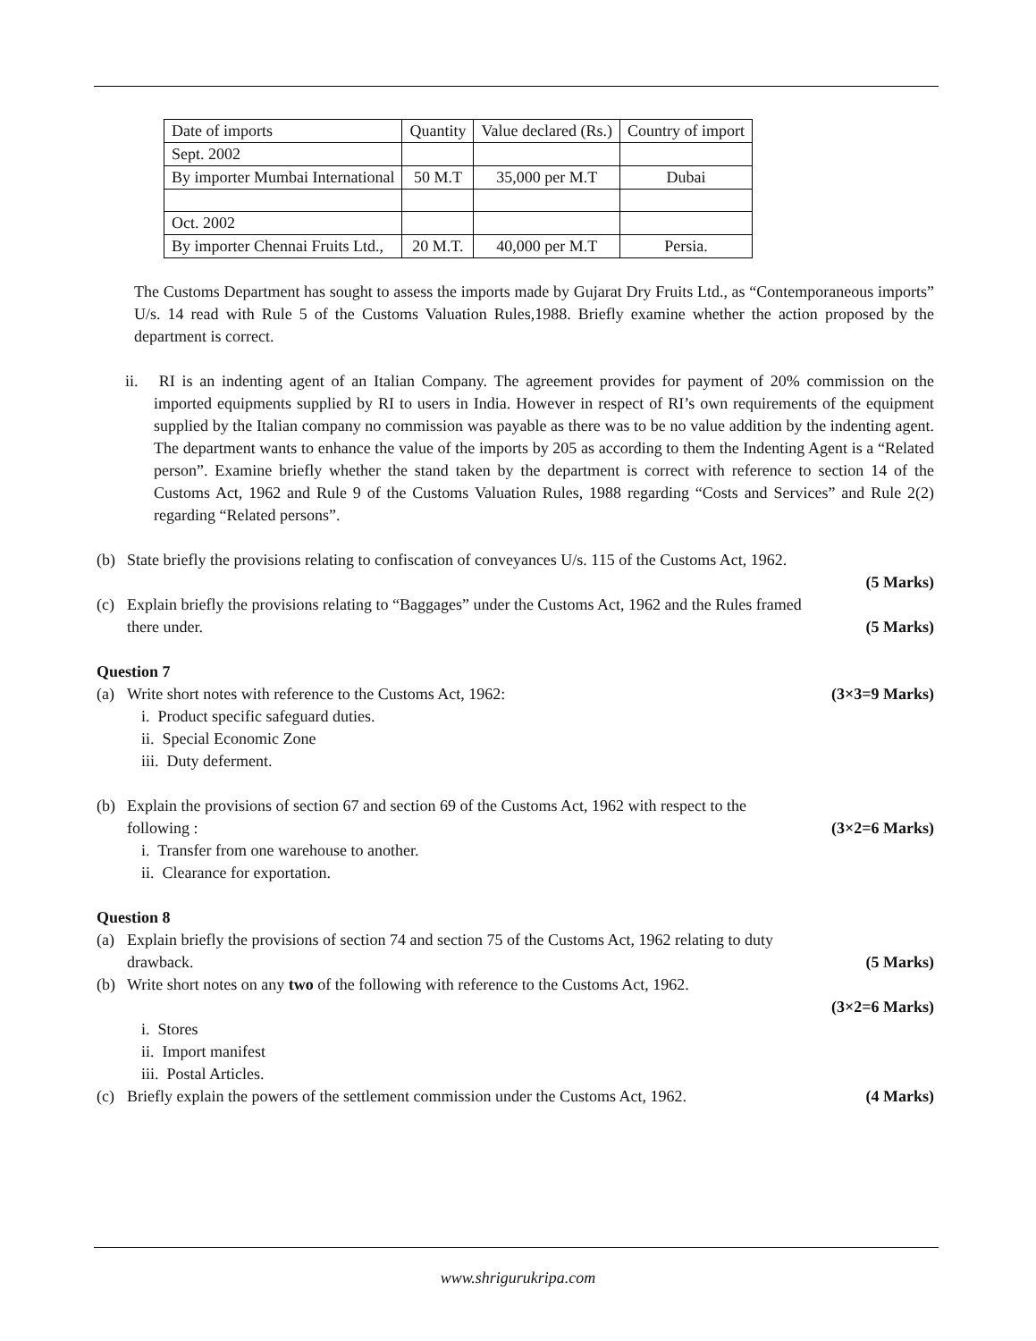| Date of imports | Quantity | Value declared (Rs.) | Country of import |
| Sept. 2002 | | | |
| By importer Mumbai International | 50 M.T | 35,000 per M.T | Dubai |
| Oct. 2002 | | | |
| By importer Chennai Fruits Ltd., | 20 M.T. | 40,000 per M.T | Persia. |
The Customs Department has sought to assess the imports made by Gujarat Dry Fruits Ltd., as “Contemporaneous imports” U/s. 14 read with Rule 5 of the Customs Valuation Rules,1988. Briefly examine whether the action proposed by the department is correct.
ii. RI is an indenting agent of an Italian Company. The agreement provides for payment of 20% commission on the imported equipments supplied by RI to users in India. However in respect of RI’s own requirements of the equipment supplied by the Italian company no commission was payable as there was to be no value addition by the indenting agent. The department wants to enhance the value of the imports by 205 as according to them the Indenting Agent is a “Related person”. Examine briefly whether the stand taken by the department is correct with reference to section 14 of the Customs Act, 1962 and Rule 9 of the Customs Valuation Rules, 1988 regarding “Costs and Services” and Rule 2(2) regarding “Related persons”.
(b) State briefly the provisions relating to confiscation of conveyances U/s. 115 of the Customs Act, 1962.
(5 Marks)
(c) Explain briefly the provisions relating to “Baggages” under the Customs Act, 1962 and the Rules framed
there under. (5 Marks)
Question 7
(a) Write short notes with reference to the Customs Act, 1962: (3×3=9 Marks)
i. Product specific safeguard duties.
ii. Special Economic Zone
iii. Duty deferment.
(b) Explain the provisions of section 67 and section 69 of the Customs Act, 1962 with respect to the
following : (3×2=6 Marks)
i. Transfer from one warehouse to another.
ii. Clearance for exportation.
Question 8
(a) Explain briefly the provisions of section 74 and section 75 of the Customs Act, 1962 relating to duty
drawback. (5 Marks)
(b) Write short notes on any two of the following with reference to the Customs Act, 1962.
(3×2=6 Marks)
i. Stores
ii. Import manifest
iii. Postal Articles.
(c) Briefly explain the powers of the settlement commission under the Customs Act, 1962. (4 Marks)
www.shrigurukripa.com